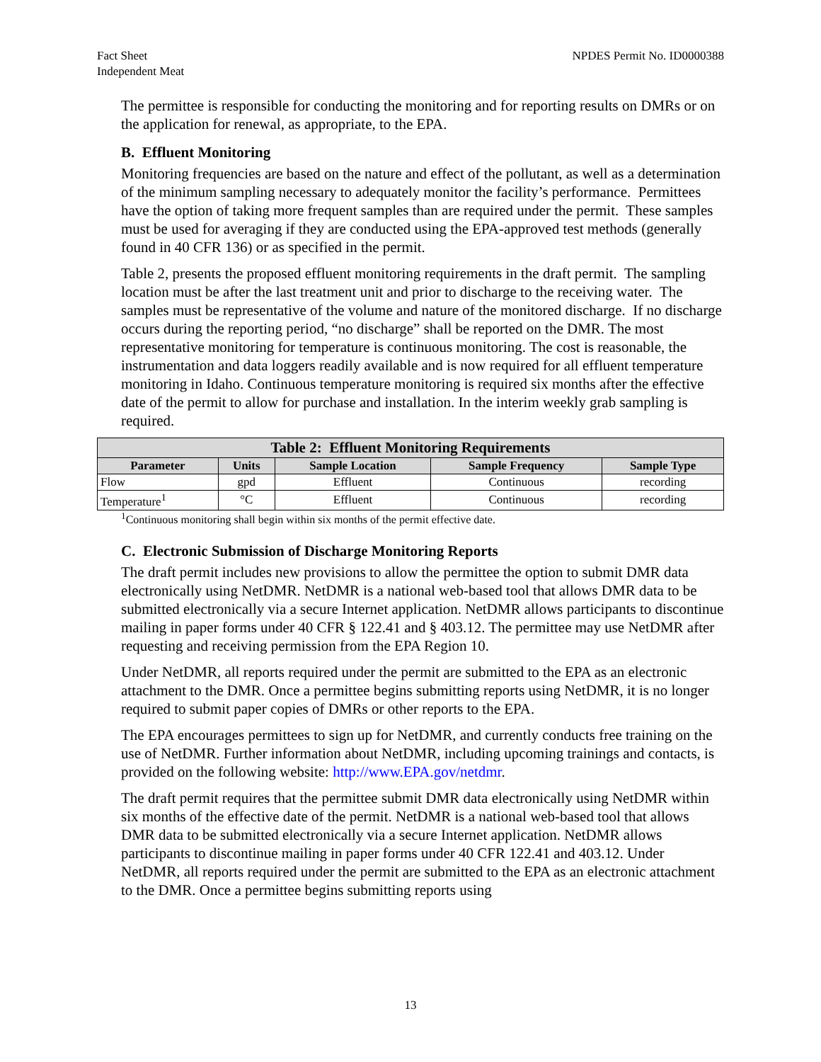Fact Sheet
Independent Meat
NPDES Permit No. ID0000388
The permittee is responsible for conducting the monitoring and for reporting results on DMRs or on the application for renewal, as appropriate, to the EPA.
B. Effluent Monitoring
Monitoring frequencies are based on the nature and effect of the pollutant, as well as a determination of the minimum sampling necessary to adequately monitor the facility’s performance. Permittees have the option of taking more frequent samples than are required under the permit. These samples must be used for averaging if they are conducted using the EPA-approved test methods (generally found in 40 CFR 136) or as specified in the permit.
Table 2, presents the proposed effluent monitoring requirements in the draft permit. The sampling location must be after the last treatment unit and prior to discharge to the receiving water. The samples must be representative of the volume and nature of the monitored discharge. If no discharge occurs during the reporting period, “no discharge” shall be reported on the DMR. The most representative monitoring for temperature is continuous monitoring. The cost is reasonable, the instrumentation and data loggers readily available and is now required for all effluent temperature monitoring in Idaho. Continuous temperature monitoring is required six months after the effective date of the permit to allow for purchase and installation. In the interim weekly grab sampling is required.
| Table 2: Effluent Monitoring Requirements | | | | |
| --- | --- | --- | --- | --- |
| Parameter | Units | Sample Location | Sample Frequency | Sample Type |
| Flow | gpd | Effluent | Continuous | recording |
| Temperature<sup>1</sup> | °C | Effluent | Continuous | recording |
<sup>1</sup> Continuous monitoring shall begin within six months of the permit effective date.
C. Electronic Submission of Discharge Monitoring Reports
The draft permit includes new provisions to allow the permittee the option to submit DMR data electronically using NetDMR. NetDMR is a national web-based tool that allows DMR data to be submitted electronically via a secure Internet application. NetDMR allows participants to discontinue mailing in paper forms under 40 CFR § 122.41 and § 403.12. The permittee may use NetDMR after requesting and receiving permission from the EPA Region 10.
Under NetDMR, all reports required under the permit are submitted to the EPA as an electronic attachment to the DMR. Once a permittee begins submitting reports using NetDMR, it is no longer required to submit paper copies of DMRs or other reports to the EPA.
The EPA encourages permittees to sign up for NetDMR, and currently conducts free training on the use of NetDMR. Further information about NetDMR, including upcoming trainings and contacts, is provided on the following website: http://www.EPA.gov/netdmr.
The draft permit requires that the permittee submit DMR data electronically using NetDMR within six months of the effective date of the permit. NetDMR is a national web-based tool that allows DMR data to be submitted electronically via a secure Internet application. NetDMR allows participants to discontinue mailing in paper forms under 40 CFR 122.41 and 403.12. Under NetDMR, all reports required under the permit are submitted to the EPA as an electronic attachment to the DMR. Once a permittee begins submitting reports using
13